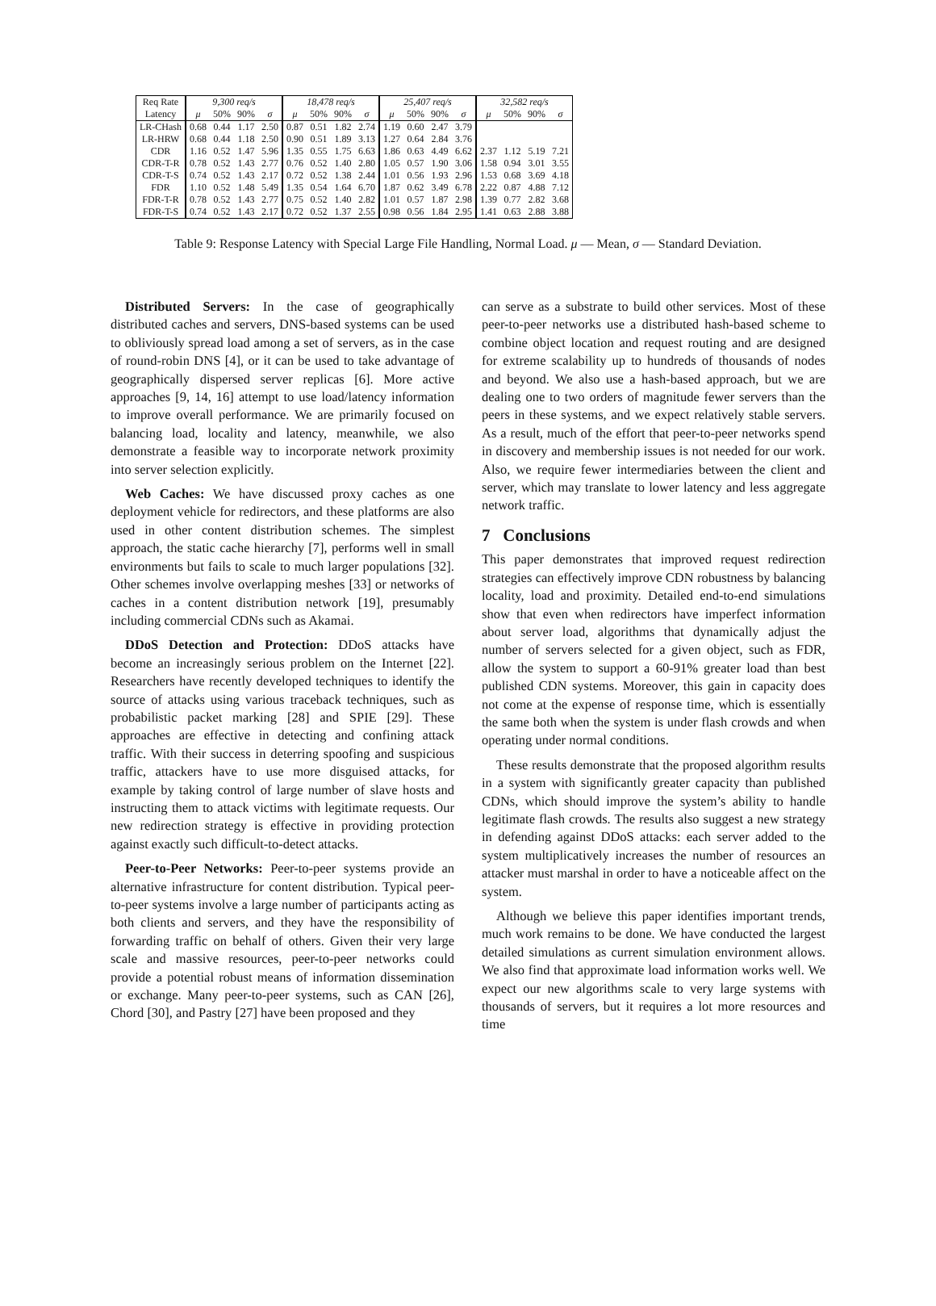| Req Rate | 9,300 req/s | | | | 18,478 req/s | | | | 25,407 req/s | | | | 32,582 req/s | | | |
| Latency | μ | 50% | 90% | σ | μ | 50% | 90% | σ | μ | 50% | 90% | σ | μ | 50% | 90% | σ |
| LR-CHash | 0.68 | 0.44 | 1.17 | 2.50 | 0.87 | 0.51 | 1.82 | 2.74 | 1.19 | 0.60 | 2.47 | 3.79 | | | | |
| LR-HRW | 0.68 | 0.44 | 1.18 | 2.50 | 0.90 | 0.51 | 1.89 | 3.13 | 1.27 | 0.64 | 2.84 | 3.76 | | | | |
| CDR | 1.16 | 0.52 | 1.47 | 5.96 | 1.35 | 0.55 | 1.75 | 6.63 | 1.86 | 0.63 | 4.49 | 6.62 | 2.37 | 1.12 | 5.19 | 7.21 |
| CDR-T-R | 0.78 | 0.52 | 1.43 | 2.77 | 0.76 | 0.52 | 1.40 | 2.80 | 1.05 | 0.57 | 1.90 | 3.06 | 1.58 | 0.94 | 3.01 | 3.55 |
| CDR-T-S | 0.74 | 0.52 | 1.43 | 2.17 | 0.72 | 0.52 | 1.38 | 2.44 | 1.01 | 0.56 | 1.93 | 2.96 | 1.53 | 0.68 | 3.69 | 4.18 |
| FDR | 1.10 | 0.52 | 1.48 | 5.49 | 1.35 | 0.54 | 1.64 | 6.70 | 1.87 | 0.62 | 3.49 | 6.78 | 2.22 | 0.87 | 4.88 | 7.12 |
| FDR-T-R | 0.78 | 0.52 | 1.43 | 2.77 | 0.75 | 0.52 | 1.40 | 2.82 | 1.01 | 0.57 | 1.87 | 2.98 | 1.39 | 0.77 | 2.82 | 3.68 |
| FDR-T-S | 0.74 | 0.52 | 1.43 | 2.17 | 0.72 | 0.52 | 1.37 | 2.55 | 0.98 | 0.56 | 1.84 | 2.95 | 1.41 | 0.63 | 2.88 | 3.88 |
Table 9: Response Latency with Special Large File Handling, Normal Load. μ — Mean, σ — Standard Deviation.
Distributed Servers: In the case of geographically distributed caches and servers, DNS-based systems can be used to obliviously spread load among a set of servers, as in the case of round-robin DNS [4], or it can be used to take advantage of geographically dispersed server replicas [6]. More active approaches [9, 14, 16] attempt to use load/latency information to improve overall performance. We are primarily focused on balancing load, locality and latency, meanwhile, we also demonstrate a feasible way to incorporate network proximity into server selection explicitly.
Web Caches: We have discussed proxy caches as one deployment vehicle for redirectors, and these platforms are also used in other content distribution schemes. The simplest approach, the static cache hierarchy [7], performs well in small environments but fails to scale to much larger populations [32]. Other schemes involve overlapping meshes [33] or networks of caches in a content distribution network [19], presumably including commercial CDNs such as Akamai.
DDoS Detection and Protection: DDoS attacks have become an increasingly serious problem on the Internet [22]. Researchers have recently developed techniques to identify the source of attacks using various traceback techniques, such as probabilistic packet marking [28] and SPIE [29]. These approaches are effective in detecting and confining attack traffic. With their success in deterring spoofing and suspicious traffic, attackers have to use more disguised attacks, for example by taking control of large number of slave hosts and instructing them to attack victims with legitimate requests. Our new redirection strategy is effective in providing protection against exactly such difficult-to-detect attacks.
Peer-to-Peer Networks: Peer-to-peer systems provide an alternative infrastructure for content distribution. Typical peer-to-peer systems involve a large number of participants acting as both clients and servers, and they have the responsibility of forwarding traffic on behalf of others. Given their very large scale and massive resources, peer-to-peer networks could provide a potential robust means of information dissemination or exchange. Many peer-to-peer systems, such as CAN [26], Chord [30], and Pastry [27] have been proposed and they
can serve as a substrate to build other services. Most of these peer-to-peer networks use a distributed hash-based scheme to combine object location and request routing and are designed for extreme scalability up to hundreds of thousands of nodes and beyond. We also use a hash-based approach, but we are dealing one to two orders of magnitude fewer servers than the peers in these systems, and we expect relatively stable servers. As a result, much of the effort that peer-to-peer networks spend in discovery and membership issues is not needed for our work. Also, we require fewer intermediaries between the client and server, which may translate to lower latency and less aggregate network traffic.
7 Conclusions
This paper demonstrates that improved request redirection strategies can effectively improve CDN robustness by balancing locality, load and proximity. Detailed end-to-end simulations show that even when redirectors have imperfect information about server load, algorithms that dynamically adjust the number of servers selected for a given object, such as FDR, allow the system to support a 60-91% greater load than best published CDN systems. Moreover, this gain in capacity does not come at the expense of response time, which is essentially the same both when the system is under flash crowds and when operating under normal conditions.
These results demonstrate that the proposed algorithm results in a system with significantly greater capacity than published CDNs, which should improve the system’s ability to handle legitimate flash crowds. The results also suggest a new strategy in defending against DDoS attacks: each server added to the system multiplicatively increases the number of resources an attacker must marshal in order to have a noticeable affect on the system.
Although we believe this paper identifies important trends, much work remains to be done. We have conducted the largest detailed simulations as current simulation environment allows. We also find that approximate load information works well. We expect our new algorithms scale to very large systems with thousands of servers, but it requires a lot more resources and time